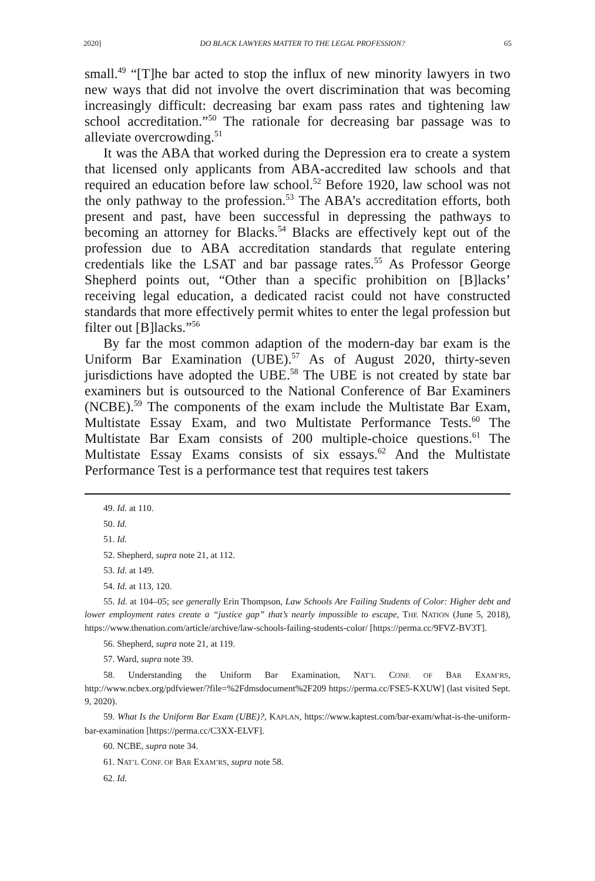2020] DO BLACK LAWYERS MATTER TO THE LEGAL PROFESSION? 65
small.<sup>49</sup> “[T]he bar acted to stop the influx of new minority lawyers in two new ways that did not involve the overt discrimination that was becoming increasingly difficult: decreasing bar exam pass rates and tightening law school accreditation.”<sup>50</sup> The rationale for decreasing bar passage was to alleviate overcrowding.<sup>51</sup>
It was the ABA that worked during the Depression era to create a system that licensed only applicants from ABA-accredited law schools and that required an education before law school.<sup>52</sup> Before 1920, law school was not the only pathway to the profession.<sup>53</sup> The ABA’s accreditation efforts, both present and past, have been successful in depressing the pathways to becoming an attorney for Blacks.<sup>54</sup> Blacks are effectively kept out of the profession due to ABA accreditation standards that regulate entering credentials like the LSAT and bar passage rates.<sup>55</sup> As Professor George Shepherd points out, “Other than a specific prohibition on [B]lacks’ receiving legal education, a dedicated racist could not have constructed standards that more effectively permit whites to enter the legal profession but filter out [B]lacks.”<sup>56</sup>
By far the most common adaption of the modern-day bar exam is the Uniform Bar Examination (UBE).<sup>57</sup> As of August 2020, thirty-seven jurisdictions have adopted the UBE.<sup>58</sup> The UBE is not created by state bar examiners but is outsourced to the National Conference of Bar Examiners (NCBE).<sup>59</sup> The components of the exam include the Multistate Bar Exam, Multistate Essay Exam, and two Multistate Performance Tests.<sup>60</sup> The Multistate Bar Exam consists of 200 multiple-choice questions.<sup>61</sup> The Multistate Essay Exams consists of six essays.<sup>62</sup> And the Multistate Performance Test is a performance test that requires test takers
49. Id. at 110.
50. Id.
51. Id.
52. Shepherd, supra note 21, at 112.
53. Id. at 149.
54. Id. at 113, 120.
55. Id. at 104–05; see generally Erin Thompson, Law Schools Are Failing Students of Color: Higher debt and lower employment rates create a “justice gap” that’s nearly impossible to escape, THE NATION (June 5, 2018), https://www.thenation.com/article/archive/law-schools-failing-students-color/ [https://perma.cc/9FVZ-BV3T].
56. Shepherd, supra note 21, at 119.
57. Ward, supra note 39.
58. Understanding the Uniform Bar Examination, NAT’L CONF. OF BAR EXAM’RS, http://www.ncbex.org/pdfviewer/?file=%2Fdmsdocument%2F209 https://perma.cc/FSE5-KXUW] (last visited Sept. 9, 2020).
59. What Is the Uniform Bar Exam (UBE)?, KAPLAN, https://www.kaptest.com/bar-exam/what-is-the-uniform-bar-examination [https://perma.cc/C3XX-ELVF].
60. NCBE, supra note 34.
61. NAT’L CONF. OF BAR EXAM’RS, supra note 58.
62. Id.